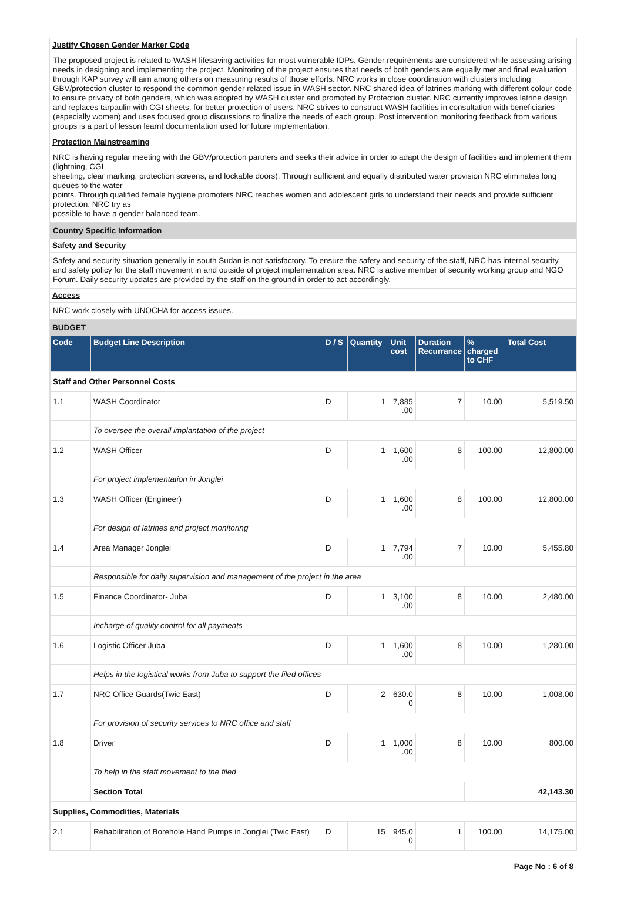Justify Chosen Gender Marker Code
The proposed project is related to WASH lifesaving activities for most vulnerable IDPs. Gender requirements are considered while assessing arising needs in designing and implementing the project. Monitoring of the project ensures that needs of both genders are equally met and final evaluation through KAP survey will aim among others on measuring results of those efforts. NRC works in close coordination with clusters including GBV/protection cluster to respond the common gender related issue in WASH sector. NRC shared idea of latrines marking with different colour code to ensure privacy of both genders, which was adopted by WASH cluster and promoted by Protection cluster. NRC currently improves latrine design and replaces tarpaulin with CGI sheets, for better protection of users. NRC strives to construct WASH facilities in consultation with beneficiaries (especially women) and uses focused group discussions to finalize the needs of each group. Post intervention monitoring feedback from various groups is a part of lesson learnt documentation used for future implementation.
Protection Mainstreaming
NRC is having regular meeting with the GBV/protection partners and seeks their advice in order to adapt the design of facilities and implement them (lightning, CGI
sheeting, clear marking, protection screens, and lockable doors). Through sufficient and equally distributed water provision NRC eliminates long queues to the water
points. Through qualified female hygiene promoters NRC reaches women and adolescent girls to understand their needs and provide sufficient protection. NRC try as
possible to have a gender balanced team.
Country Specific Information
Safety and Security
Safety and security situation generally in south Sudan is not satisfactory. To ensure the safety and security of the staff, NRC has internal security and safety policy for the staff movement in and outside of project implementation area. NRC is active member of security working group and NGO Forum. Daily security updates are provided by the staff on the ground in order to act accordingly.
Access
NRC work closely with UNOCHA for access issues.
BUDGET
| Code | Budget Line Description | D / S | Quantity | Unit cost | Duration Recurrance | % charged to CHF | Total Cost |
| --- | --- | --- | --- | --- | --- | --- | --- |
| Staff and Other Personnel Costs | | | | | | | |
| 1.1 | WASH Coordinator | D | 1 | 7,885 .00 | 7 | 10.00 | 5,519.50 |
| | To oversee the overall implantation of the project | | | | | | |
| 1.2 | WASH Officer | D | 1 | 1,600 .00 | 8 | 100.00 | 12,800.00 |
| | For project implementation in Jonglei | | | | | | |
| 1.3 | WASH Officer (Engineer) | D | 1 | 1,600 .00 | 8 | 100.00 | 12,800.00 |
| | For design of latrines and project monitoring | | | | | | |
| 1.4 | Area Manager Jonglei | D | 1 | 7,794 .00 | 7 | 10.00 | 5,455.80 |
| | Responsible for daily supervision and management of the project in the area | | | | | | |
| 1.5 | Finance Coordinator- Juba | D | 1 | 3,100 .00 | 8 | 10.00 | 2,480.00 |
| | Incharge of quality control for all payments | | | | | | |
| 1.6 | Logistic Officer Juba | D | 1 | 1,600 .00 | 8 | 10.00 | 1,280.00 |
| | Helps in the logistical works from Juba to support the filed offices | | | | | | |
| 1.7 | NRC Office Guards(Twic East) | D | 2 | 630.0 0 | 8 | 10.00 | 1,008.00 |
| | For provision of security services to NRC office and staff | | | | | | |
| 1.8 | Driver | D | 1 | 1,000 .00 | 8 | 10.00 | 800.00 |
| | To help in the staff movement to the filed | | | | | | |
| | Section Total | | | | | | 42,143.30 |
| Supplies, Commodities, Materials | | | | | | | |
| 2.1 | Rehabilitation of Borehole Hand Pumps in Jonglei (Twic East) | D | 15 | 945.0 0 | 1 | 100.00 | 14,175.00 |
Page No : 6 of 8